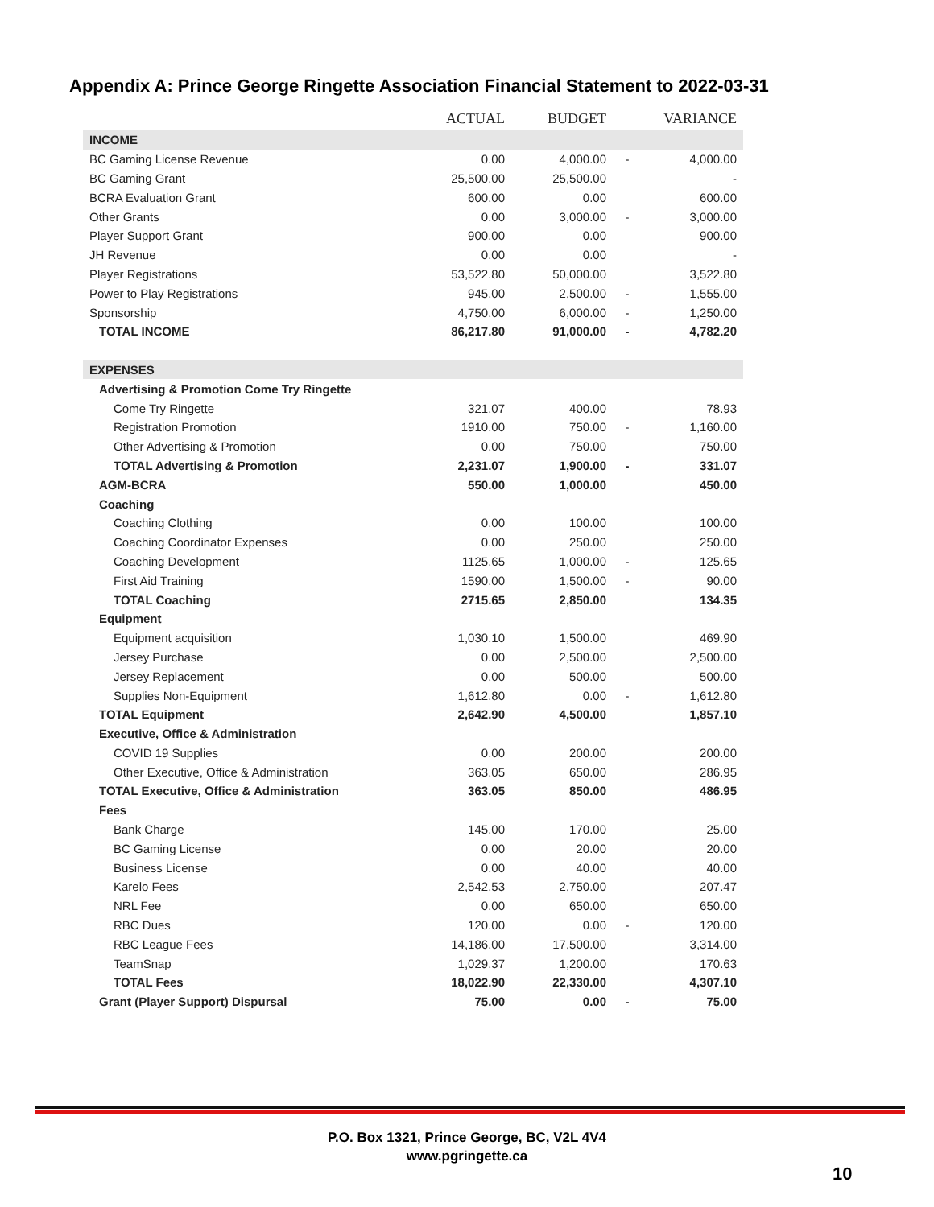Appendix A: Prince George Ringette Association Financial Statement to 2022-03-31
| | ACTUAL | BUDGET | | VARIANCE |
| --- | --- | --- | --- | --- |
| INCOME | | | | |
| BC Gaming License Revenue | 0.00 | 4,000.00 | - | 4,000.00 |
| BC Gaming Grant | 25,500.00 | 25,500.00 | | - |
| BCRA Evaluation Grant | 600.00 | 0.00 | | 600.00 |
| Other Grants | 0.00 | 3,000.00 | - | 3,000.00 |
| Player Support Grant | 900.00 | 0.00 | | 900.00 |
| JH Revenue | 0.00 | 0.00 | | - |
| Player Registrations | 53,522.80 | 50,000.00 | | 3,522.80 |
| Power to Play Registrations | 945.00 | 2,500.00 | - | 1,555.00 |
| Sponsorship | 4,750.00 | 6,000.00 | - | 1,250.00 |
| TOTAL INCOME | 86,217.80 | 91,000.00 | - | 4,782.20 |
| EXPENSES | | | | |
| Advertising & Promotion Come Try Ringette | | | | |
| Come Try Ringette | 321.07 | 400.00 | | 78.93 |
| Registration Promotion | 1910.00 | 750.00 | - | 1,160.00 |
| Other Advertising & Promotion | 0.00 | 750.00 | | 750.00 |
| TOTAL Advertising & Promotion | 2,231.07 | 1,900.00 | - | 331.07 |
| AGM-BCRA | 550.00 | 1,000.00 | | 450.00 |
| Coaching | | | | |
| Coaching Clothing | 0.00 | 100.00 | | 100.00 |
| Coaching Coordinator Expenses | 0.00 | 250.00 | | 250.00 |
| Coaching Development | 1125.65 | 1,000.00 | - | 125.65 |
| First Aid Training | 1590.00 | 1,500.00 | - | 90.00 |
| TOTAL Coaching | 2715.65 | 2,850.00 | | 134.35 |
| Equipment | | | | |
| Equipment acquisition | 1,030.10 | 1,500.00 | | 469.90 |
| Jersey Purchase | 0.00 | 2,500.00 | | 2,500.00 |
| Jersey Replacement | 0.00 | 500.00 | | 500.00 |
| Supplies Non-Equipment | 1,612.80 | 0.00 | - | 1,612.80 |
| TOTAL Equipment | 2,642.90 | 4,500.00 | | 1,857.10 |
| Executive, Office & Administration | | | | |
| COVID 19 Supplies | 0.00 | 200.00 | | 200.00 |
| Other Executive, Office & Administration | 363.05 | 650.00 | | 286.95 |
| TOTAL Executive, Office & Administration | 363.05 | 850.00 | | 486.95 |
| Fees | | | | |
| Bank Charge | 145.00 | 170.00 | | 25.00 |
| BC Gaming License | 0.00 | 20.00 | | 20.00 |
| Business License | 0.00 | 40.00 | | 40.00 |
| Karelo Fees | 2,542.53 | 2,750.00 | | 207.47 |
| NRL Fee | 0.00 | 650.00 | | 650.00 |
| RBC Dues | 120.00 | 0.00 | - | 120.00 |
| RBC League Fees | 14,186.00 | 17,500.00 | | 3,314.00 |
| TeamSnap | 1,029.37 | 1,200.00 | | 170.63 |
| TOTAL Fees | 18,022.90 | 22,330.00 | | 4,307.10 |
| Grant (Player Support) Dispursal | 75.00 | 0.00 | - | 75.00 |
P.O. Box 1321, Prince George, BC, V2L 4V4
www.pgringette.ca
10